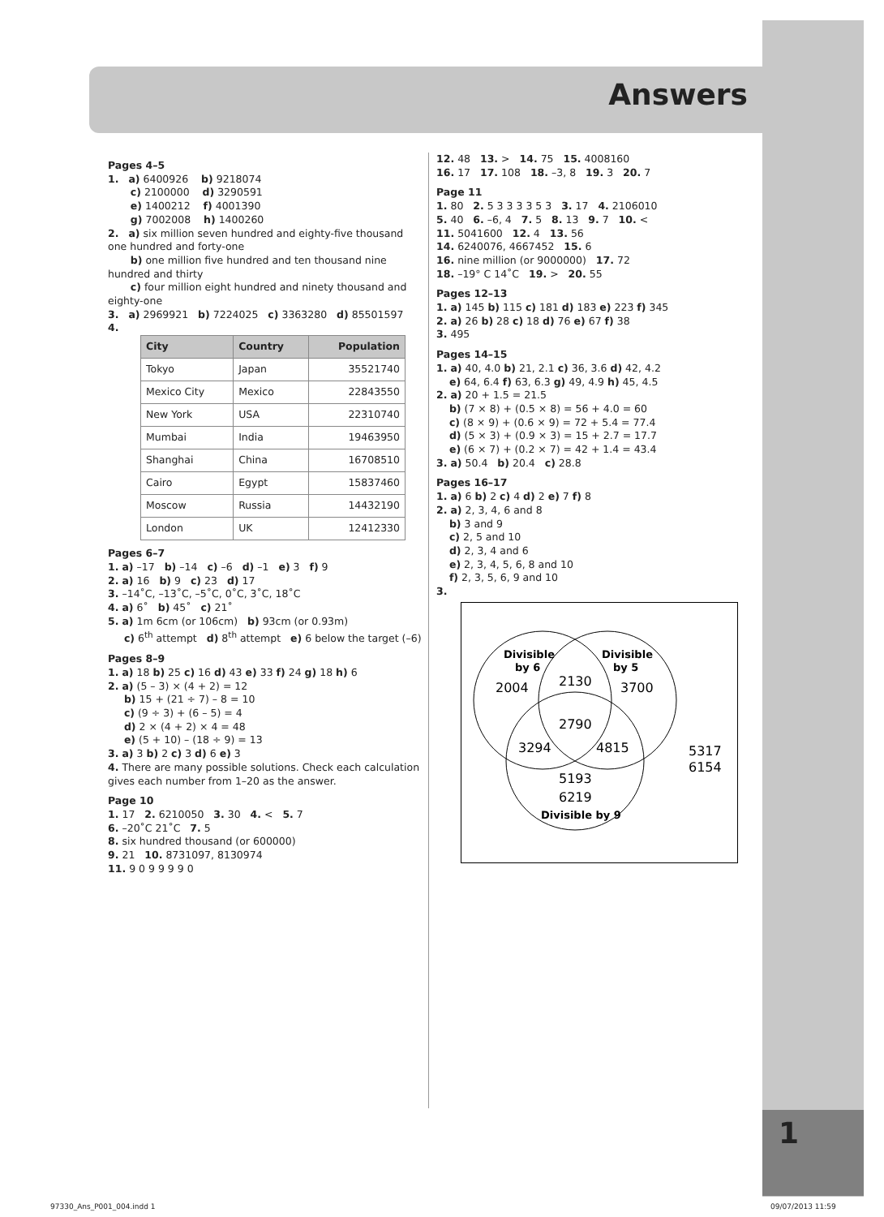Answers
Pages 4–5
1. a) 6400926 b) 9218074
c) 2100000 d) 3290591
e) 1400212 f) 4001390
g) 7002008 h) 1400260
2. a) six million seven hundred and eighty-five thousand one hundred and forty-one
b) one million five hundred and ten thousand nine hundred and thirty
c) four million eight hundred and ninety thousand and eighty-one
3. a) 2969921 b) 7224025 c) 3363280 d) 85501597
4.
| City | Country | Population |
| --- | --- | --- |
| Tokyo | Japan | 35521740 |
| Mexico City | Mexico | 22843550 |
| New York | USA | 22310740 |
| Mumbai | India | 19463950 |
| Shanghai | China | 16708510 |
| Cairo | Egypt | 15837460 |
| Moscow | Russia | 14432190 |
| London | UK | 12412330 |
Pages 6–7
1. a) –17 b) –14 c) –6 d) –1 e) 3 f) 9
2. a) 16 b) 9 c) 23 d) 17
3. –14˚C, –13˚C, –5˚C, 0˚C, 3˚C, 18˚C
4. a) 6˚ b) 45˚ c) 21˚
5. a) 1m 6cm (or 106cm) b) 93cm (or 0.93m)
c) 6<sup>th</sup> attempt d) 8<sup>th</sup> attempt e) 6 below the target (–6)
Pages 8–9
1. a) 18 b) 25 c) 16 d) 43 e) 33 f) 24 g) 18 h) 6
2. a) (5 – 3) × (4 + 2) = 12
b) 15 + (21 ÷ 7) – 8 = 10
c) (9 ÷ 3) + (6 – 5) = 4
d) 2 × (4 + 2) × 4 = 48
e) (5 + 10) – (18 ÷ 9) = 13
3. a) 3 b) 2 c) 3 d) 6 e) 3
4. There are many possible solutions. Check each calculation gives each number from 1–20 as the answer.
Page 10
1. 17 2. 6210050 3. 30 4. < 5. 7
6. –20˚C 21˚C 7. 5
8. six hundred thousand (or 600000)
9. 21 10. 8731097, 8130974
11. 9 0 9 9 9 9 0
12. 48 13. > 14. 75 15. 4008160
16. 17 17. 108 18. –3, 8 19. 3 20. 7
Page 11
1. 80 2. 5 3 3 3 3 5 3 3. 17 4. 2106010
5. 40 6. –6, 4 7. 5 8. 13 9. 7 10. <
11. 5041600 12. 4 13. 56
14. 6240076, 4667452 15. 6
16. nine million (or 9000000) 17. 72
18. –19° C 14˚C 19. > 20. 55
Pages 12–13
1. a) 145 b) 115 c) 181 d) 183 e) 223 f) 345
2. a) 26 b) 28 c) 18 d) 76 e) 67 f) 38
3. 495
Pages 14–15
1. a) 40, 4.0 b) 21, 2.1 c) 36, 3.6 d) 42, 4.2
e) 64, 6.4 f) 63, 6.3 g) 49, 4.9 h) 45, 4.5
2. a) 20 + 1.5 = 21.5
b) (7 × 8) + (0.5 × 8) = 56 + 4.0 = 60
c) (8 × 9) + (0.6 × 9) = 72 + 5.4 = 77.4
d) (5 × 3) + (0.9 × 3) = 15 + 2.7 = 17.7
e) (6 × 7) + (0.2 × 7) = 42 + 1.4 = 43.4
3. a) 50.4 b) 20.4 c) 28.8
Pages 16–17
1. a) 6 b) 2 c) 4 d) 2 e) 7 f) 8
2. a) 2, 3, 4, 6 and 8
b) 3 and 9
c) 2, 5 and 10
d) 2, 3, 4 and 6
e) 2, 3, 4, 5, 6, 8 and 10
f) 2, 3, 5, 6, 9 and 10
3.
Divisible
by 6
Divisible
by 5
2004
2130
3700
2790
3294
4815
5193
6219
Divisible by 9
5317
6154
1
97330_Ans_P001_004.indd 1 09/07/2013 11:59